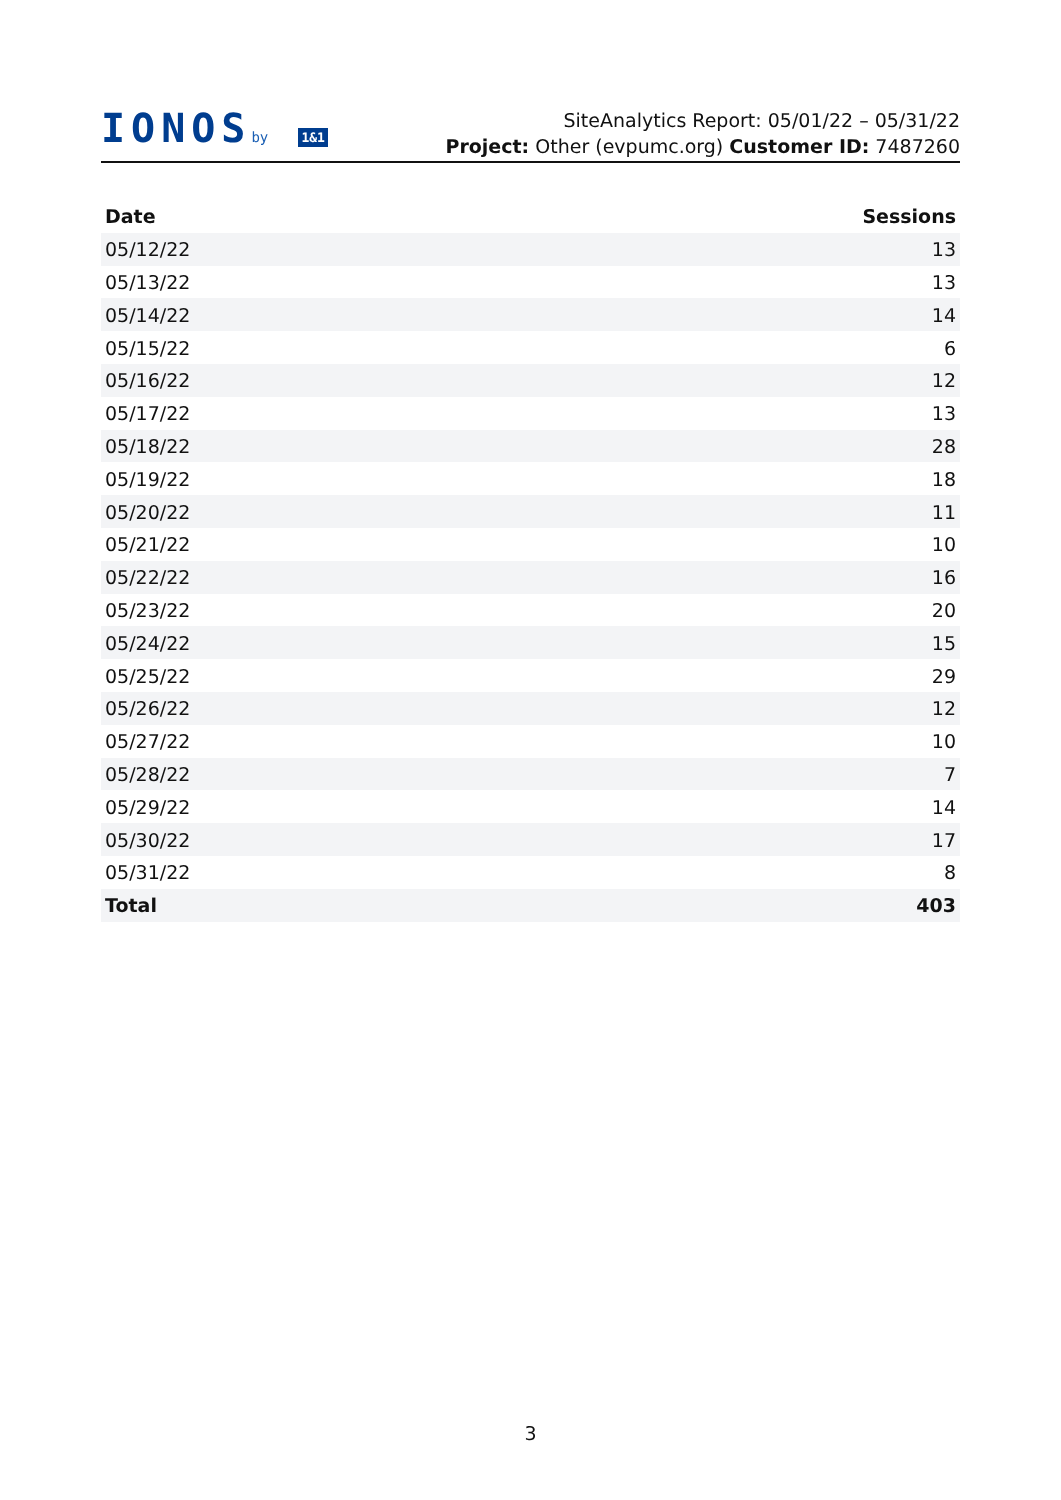IONOSby 1&1
SiteAnalytics Report: 05/01/22 – 05/31/22
Project: Other (evpumc.org) Customer ID: 7487260
| Date | Sessions |
| --- | --- |
| 05/12/22 | 13 |
| 05/13/22 | 13 |
| 05/14/22 | 14 |
| 05/15/22 | 6 |
| 05/16/22 | 12 |
| 05/17/22 | 13 |
| 05/18/22 | 28 |
| 05/19/22 | 18 |
| 05/20/22 | 11 |
| 05/21/22 | 10 |
| 05/22/22 | 16 |
| 05/23/22 | 20 |
| 05/24/22 | 15 |
| 05/25/22 | 29 |
| 05/26/22 | 12 |
| 05/27/22 | 10 |
| 05/28/22 | 7 |
| 05/29/22 | 14 |
| 05/30/22 | 17 |
| 05/31/22 | 8 |
| Total | 403 |
3